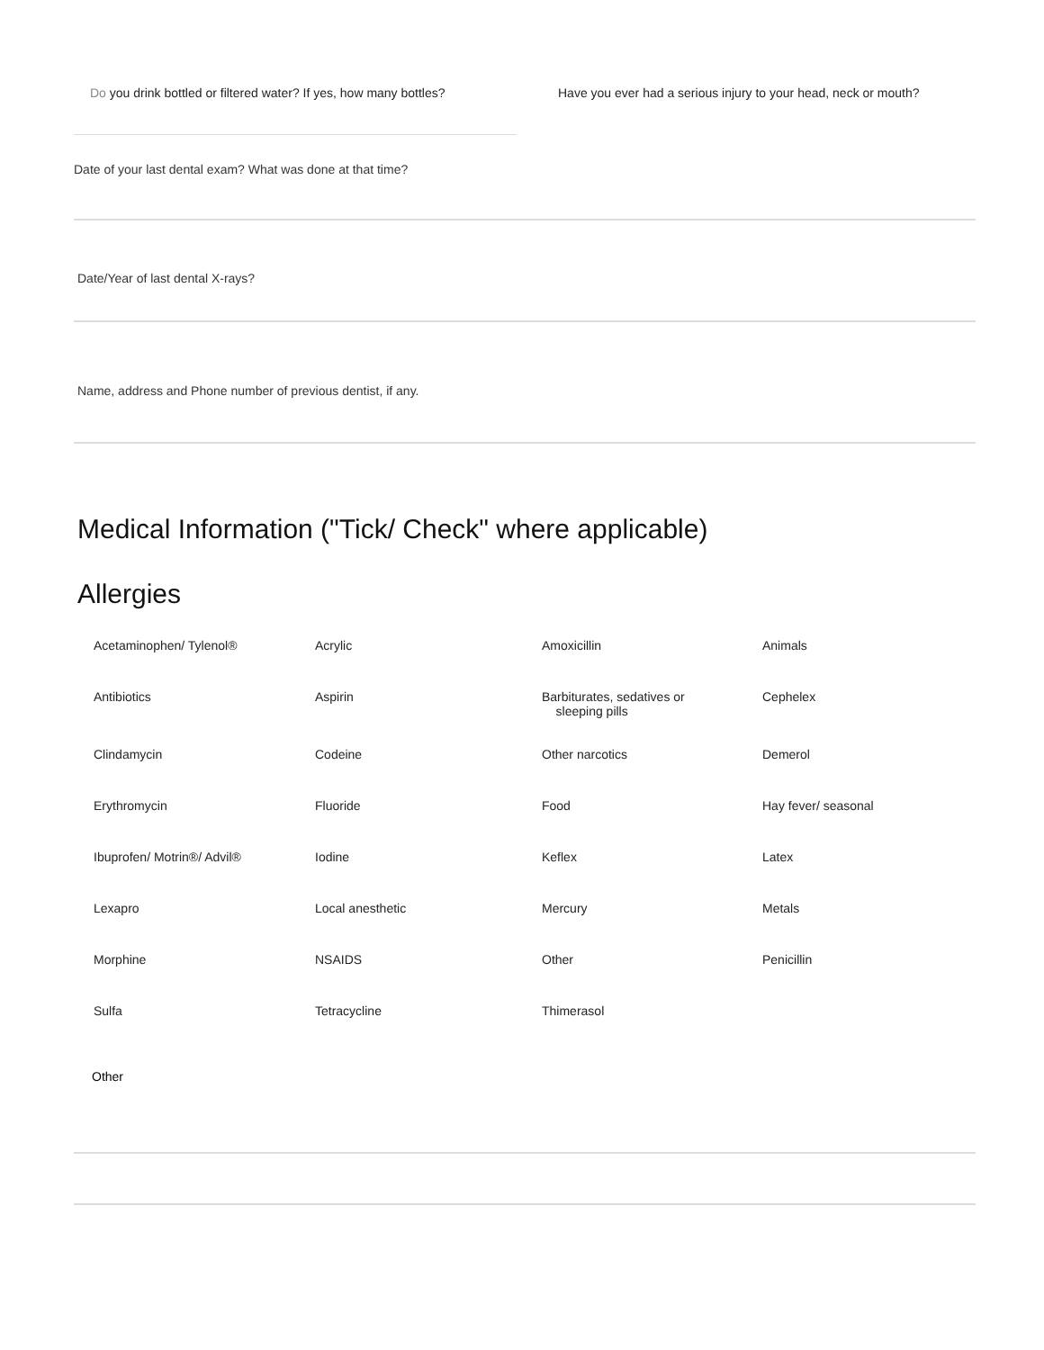Do you drink bottled or filtered water? If yes, how many bottles?
Have you ever had a serious injury to your head, neck or mouth?
Date of your last dental exam? What was done at that time?
Date/Year of last dental X-rays?
Name, address and Phone number of previous dentist, if any.
Medical Information ("Tick/ Check" where applicable)
Allergies
Acetaminophen/ Tylenol®
Acrylic
Amoxicillin
Animals
Antibiotics
Aspirin
Barbiturates, sedatives or
sleeping pills
Cephelex
Clindamycin
Codeine
Other narcotics
Demerol
Erythromycin
Fluoride
Food
Hay fever/ seasonal
Ibuprofen/ Motrin®/ Advil®
Iodine
Keflex
Latex
Lexapro
Local anesthetic
Mercury
Metals
Morphine
NSAIDS
Other
Penicillin
Sulfa
Tetracycline
Thimerasol
Other